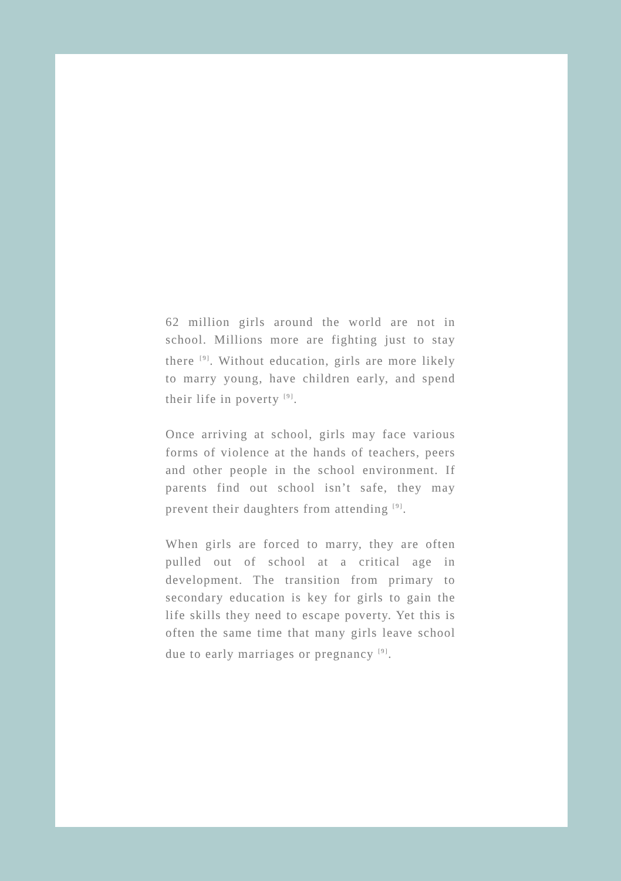62 million girls around the world are not in school. Millions more are fighting just to stay there <sup>[9]</sup>. Without education, girls are more likely to marry young, have children early, and spend their life in poverty <sup>[9]</sup>.
Once arriving at school, girls may face various forms of violence at the hands of teachers, peers and other people in the school environment. If parents find out school isn’t safe, they may prevent their daughters from attending <sup>[9]</sup>.
When girls are forced to marry, they are often pulled out of school at a critical age in development. The transition from primary to secondary education is key for girls to gain the life skills they need to escape poverty. Yet this is often the same time that many girls leave school due to early marriages or pregnancy <sup>[9]</sup>.